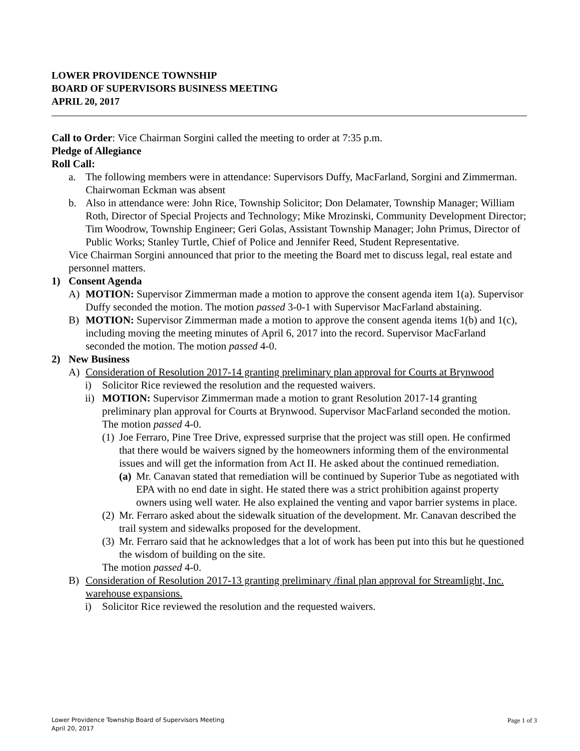LOWER PROVIDENCE TOWNSHIP
BOARD OF SUPERVISORS BUSINESS MEETING
APRIL 20, 2017
Call to Order: Vice Chairman Sorgini called the meeting to order at 7:35 p.m.
Pledge of Allegiance
Roll Call:
a. The following members were in attendance: Supervisors Duffy, MacFarland, Sorgini and Zimmerman. Chairwoman Eckman was absent
b. Also in attendance were: John Rice, Township Solicitor; Don Delamater, Township Manager; William Roth, Director of Special Projects and Technology; Mike Mrozinski, Community Development Director; Tim Woodrow, Township Engineer; Geri Golas, Assistant Township Manager; John Primus, Director of Public Works; Stanley Turtle, Chief of Police and Jennifer Reed, Student Representative.
Vice Chairman Sorgini announced that prior to the meeting the Board met to discuss legal, real estate and personnel matters.
1) Consent Agenda
A) MOTION: Supervisor Zimmerman made a motion to approve the consent agenda item 1(a). Supervisor Duffy seconded the motion. The motion passed 3-0-1 with Supervisor MacFarland abstaining.
B) MOTION: Supervisor Zimmerman made a motion to approve the consent agenda items 1(b) and 1(c), including moving the meeting minutes of April 6, 2017 into the record. Supervisor MacFarland seconded the motion. The motion passed 4-0.
2) New Business
A) Consideration of Resolution 2017-14 granting preliminary plan approval for Courts at Brynwood
i) Solicitor Rice reviewed the resolution and the requested waivers.
ii) MOTION: Supervisor Zimmerman made a motion to grant Resolution 2017-14 granting preliminary plan approval for Courts at Brynwood. Supervisor MacFarland seconded the motion. The motion passed 4-0.
(1) Joe Ferraro, Pine Tree Drive, expressed surprise that the project was still open. He confirmed that there would be waivers signed by the homeowners informing them of the environmental issues and will get the information from Act II. He asked about the continued remediation.
(a) Mr. Canavan stated that remediation will be continued by Superior Tube as negotiated with EPA with no end date in sight. He stated there was a strict prohibition against property owners using well water. He also explained the venting and vapor barrier systems in place.
(2) Mr. Ferraro asked about the sidewalk situation of the development. Mr. Canavan described the trail system and sidewalks proposed for the development.
(3) Mr. Ferraro said that he acknowledges that a lot of work has been put into this but he questioned the wisdom of building on the site.
The motion passed 4-0.
B) Consideration of Resolution 2017-13 granting preliminary /final plan approval for Streamlight, Inc. warehouse expansions.
i) Solicitor Rice reviewed the resolution and the requested waivers.
Lower Providence Township Board of Supervisors Meeting
April 20, 2017
Page 1 of 3